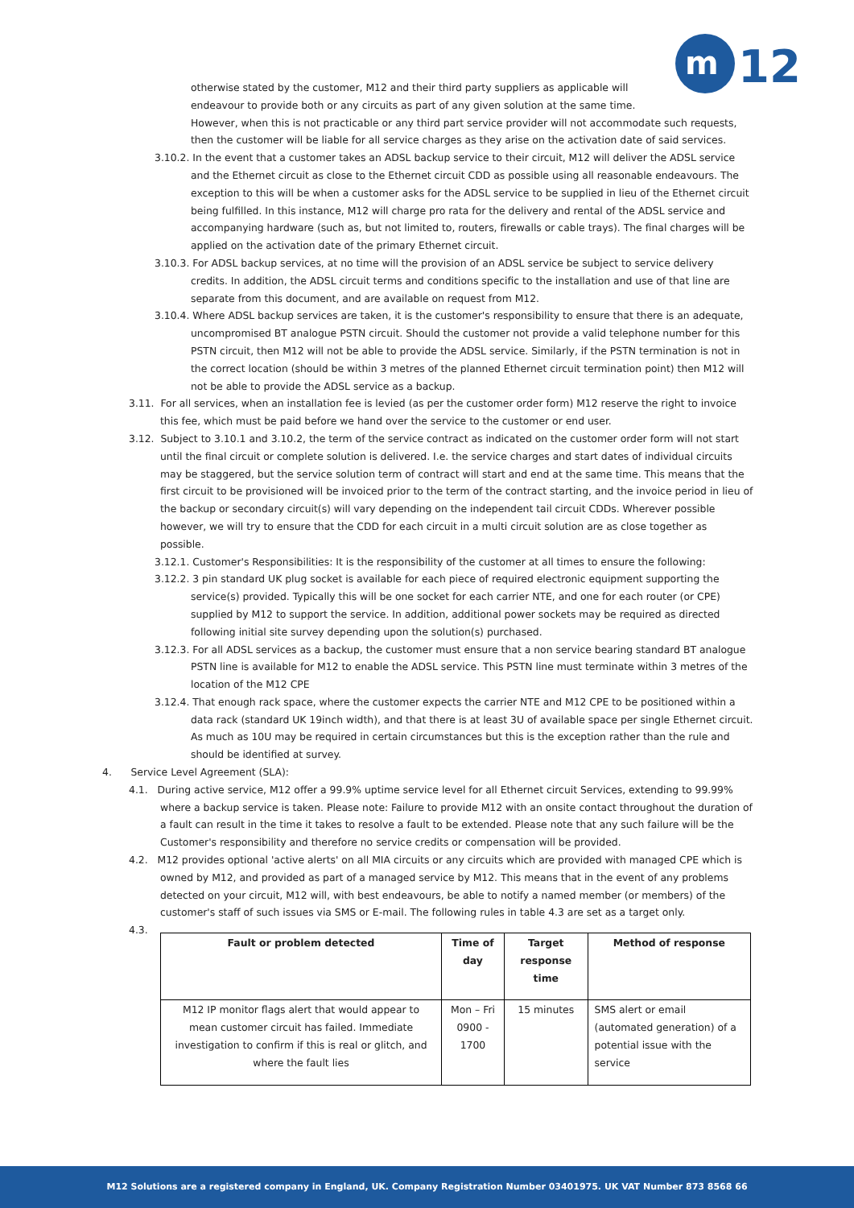m
12
otherwise stated by the customer, M12 and their third party suppliers as applicable will endeavour to provide both or any circuits as part of any given solution at the same time.
However, when this is not practicable or any third part service provider will not accommodate such requests, then the customer will be liable for all service charges as they arise on the activation date of said services.
3.10.2. In the event that a customer takes an ADSL backup service to their circuit, M12 will deliver the ADSL service and the Ethernet circuit as close to the Ethernet circuit CDD as possible using all reasonable endeavours. The exception to this will be when a customer asks for the ADSL service to be supplied in lieu of the Ethernet circuit being fulfilled. In this instance, M12 will charge pro rata for the delivery and rental of the ADSL service and accompanying hardware (such as, but not limited to, routers, firewalls or cable trays). The final charges will be applied on the activation date of the primary Ethernet circuit.
3.10.3. For ADSL backup services, at no time will the provision of an ADSL service be subject to service delivery credits. In addition, the ADSL circuit terms and conditions specific to the installation and use of that line are separate from this document, and are available on request from M12.
3.10.4. Where ADSL backup services are taken, it is the customer's responsibility to ensure that there is an adequate, uncompromised BT analogue PSTN circuit. Should the customer not provide a valid telephone number for this PSTN circuit, then M12 will not be able to provide the ADSL service. Similarly, if the PSTN termination is not in the correct location (should be within 3 metres of the planned Ethernet circuit termination point) then M12 will not be able to provide the ADSL service as a backup.
3.11. For all services, when an installation fee is levied (as per the customer order form) M12 reserve the right to invoice this fee, which must be paid before we hand over the service to the customer or end user.
3.12. Subject to 3.10.1 and 3.10.2, the term of the service contract as indicated on the customer order form will not start until the final circuit or complete solution is delivered. I.e. the service charges and start dates of individual circuits may be staggered, but the service solution term of contract will start and end at the same time. This means that the first circuit to be provisioned will be invoiced prior to the term of the contract starting, and the invoice period in lieu of the backup or secondary circuit(s) will vary depending on the independent tail circuit CDDs. Wherever possible however, we will try to ensure that the CDD for each circuit in a multi circuit solution are as close together as possible.
3.12.1. Customer's Responsibilities: It is the responsibility of the customer at all times to ensure the following:
3.12.2. 3 pin standard UK plug socket is available for each piece of required electronic equipment supporting the service(s) provided. Typically this will be one socket for each carrier NTE, and one for each router (or CPE) supplied by M12 to support the service. In addition, additional power sockets may be required as directed following initial site survey depending upon the solution(s) purchased.
3.12.3. For all ADSL services as a backup, the customer must ensure that a non service bearing standard BT analogue PSTN line is available for M12 to enable the ADSL service. This PSTN line must terminate within 3 metres of the location of the M12 CPE
3.12.4. That enough rack space, where the customer expects the carrier NTE and M12 CPE to be positioned within a data rack (standard UK 19inch width), and that there is at least 3U of available space per single Ethernet circuit. As much as 10U may be required in certain circumstances but this is the exception rather than the rule and should be identified at survey.
4. Service Level Agreement (SLA):
4.1. During active service, M12 offer a 99.9% uptime service level for all Ethernet circuit Services, extending to 99.99% where a backup service is taken. Please note: Failure to provide M12 with an onsite contact throughout the duration of a fault can result in the time it takes to resolve a fault to be extended. Please note that any such failure will be the Customer's responsibility and therefore no service credits or compensation will be provided.
4.2. M12 provides optional 'active alerts' on all MIA circuits or any circuits which are provided with managed CPE which is owned by M12, and provided as part of a managed service by M12. This means that in the event of any problems detected on your circuit, M12 will, with best endeavours, be able to notify a named member (or members) of the customer's staff of such issues via SMS or E-mail. The following rules in table 4.3 are set as a target only.
4.3.
| Fault or problem detected | Time of day | Target response time | Method of response |
| --- | --- | --- | --- |
| M12 IP monitor flags alert that would appear to mean customer circuit has failed. Immediate investigation to confirm if this is real or glitch, and where the fault lies | Mon – Fri 0900 - 1700 | 15 minutes | SMS alert or email (automated generation) of a potential issue with the service |
M12 Solutions are a registered company in England, UK. Company Registration Number 03401975. UK VAT Number 873 8568 66